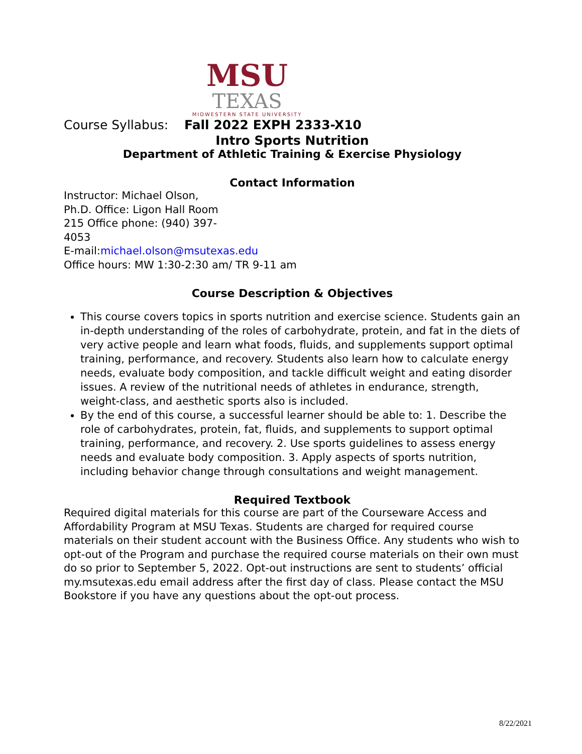MSU
TEXAS
MIDWESTERN STATE UNIVERSITY
Course Syllabus: Fall 2022 EXPH 2333-X10
Intro Sports Nutrition
Department of Athletic Training & Exercise Physiology
Contact Information
Instructor: Michael Olson,
Ph.D. Office: Ligon Hall Room
215 Office phone: (940) 397-
4053
E-mail:michael.olson@msutexas.edu
Office hours: MW 1:30-2:30 am/ TR 9-11 am
Course Description & Objectives
This course covers topics in sports nutrition and exercise science. Students gain an in-depth understanding of the roles of carbohydrate, protein, and fat in the diets of very active people and learn what foods, fluids, and supplements support optimal training, performance, and recovery. Students also learn how to calculate energy needs, evaluate body composition, and tackle difficult weight and eating disorder issues. A review of the nutritional needs of athletes in endurance, strength, weight-class, and aesthetic sports also is included.
By the end of this course, a successful learner should be able to: 1. Describe the role of carbohydrates, protein, fat, fluids, and supplements to support optimal training, performance, and recovery. 2. Use sports guidelines to assess energy needs and evaluate body composition. 3. Apply aspects of sports nutrition, including behavior change through consultations and weight management.
Required Textbook
Required digital materials for this course are part of the Courseware Access and Affordability Program at MSU Texas. Students are charged for required course materials on their student account with the Business Office. Any students who wish to opt-out of the Program and purchase the required course materials on their own must do so prior to September 5, 2022. Opt-out instructions are sent to students’ official my.msutexas.edu email address after the first day of class. Please contact the MSU Bookstore if you have any questions about the opt-out process.
8/22/2021